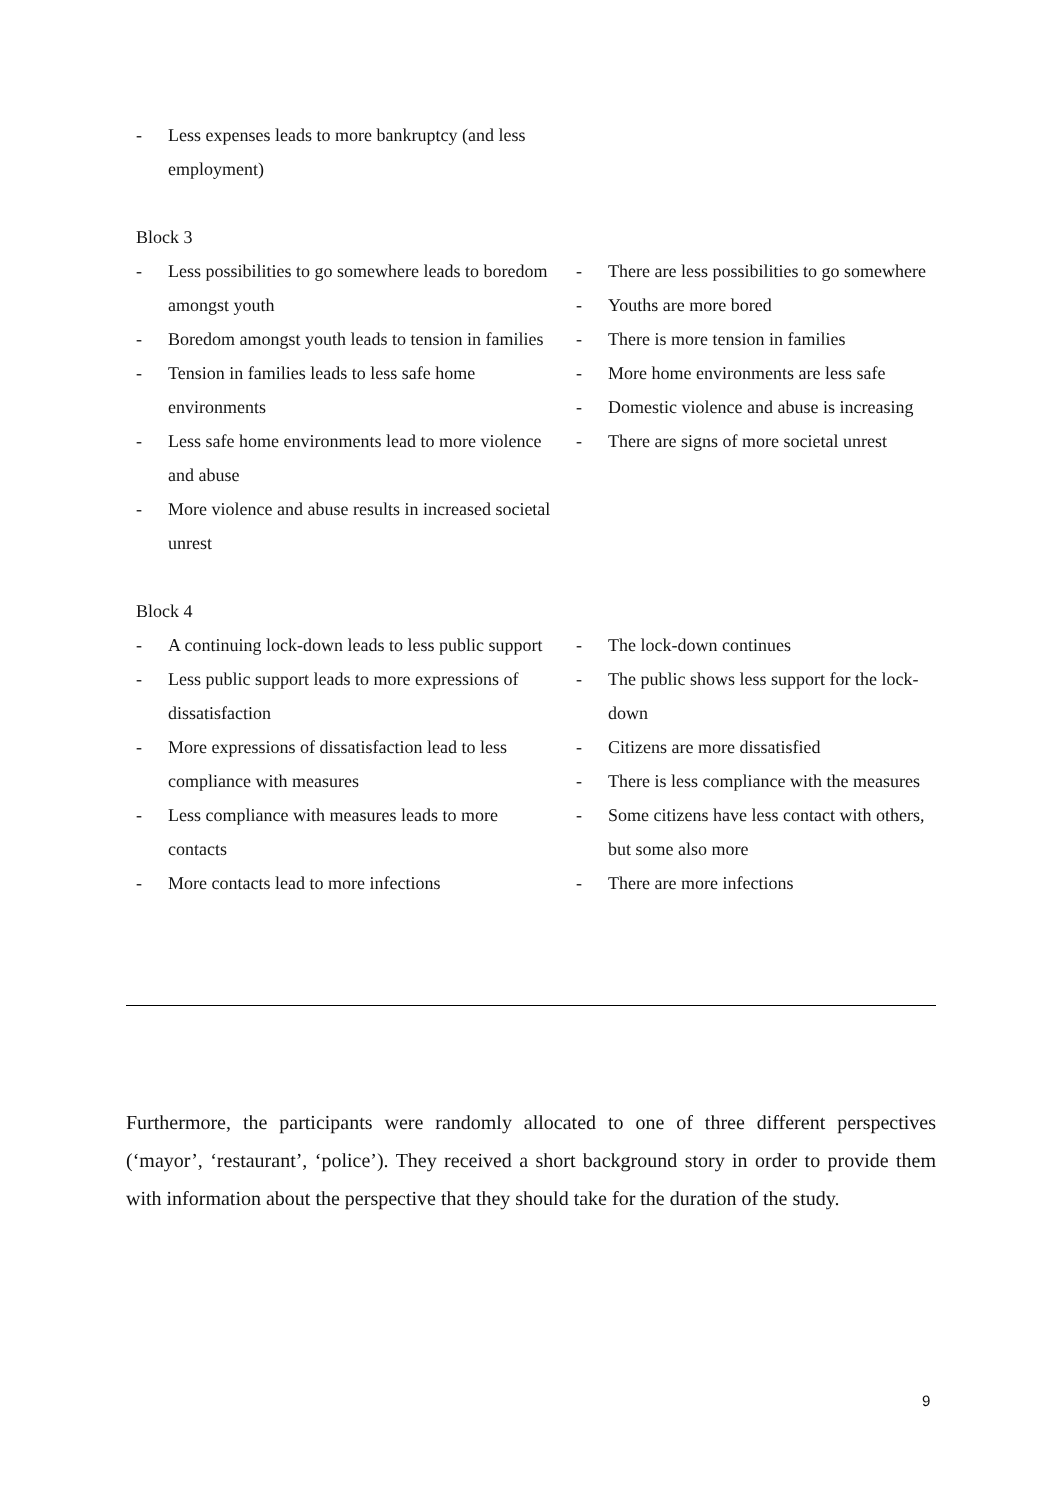| - Less expenses leads to more bankruptcy (and less employment) | |
| Block 3 | |
| - Less possibilities to go somewhere leads to boredom amongst youth - Boredom amongst youth leads to tension in families - Tension in families leads to less safe home environments - Less safe home environments lead to more violence and abuse - More violence and abuse results in increased societal unrest | - There are less possibilities to go somewhere - Youths are more bored - There is more tension in families - More home environments are less safe - Domestic violence and abuse is increasing - There are signs of more societal unrest |
| Block 4 | |
| - A continuing lock-down leads to less public support - Less public support leads to more expressions of dissatisfaction - More expressions of dissatisfaction lead to less compliance with measures - Less compliance with measures leads to more contacts - More contacts lead to more infections | - The lock-down continues - The public shows less support for the lock-down - Citizens are more dissatisfied - There is less compliance with the measures - Some citizens have less contact with others, but some also more - There are more infections |
Furthermore, the participants were randomly allocated to one of three different perspectives (‘mayor’, ‘restaurant’, ‘police’). They received a short background story in order to provide them with information about the perspective that they should take for the duration of the study.
9